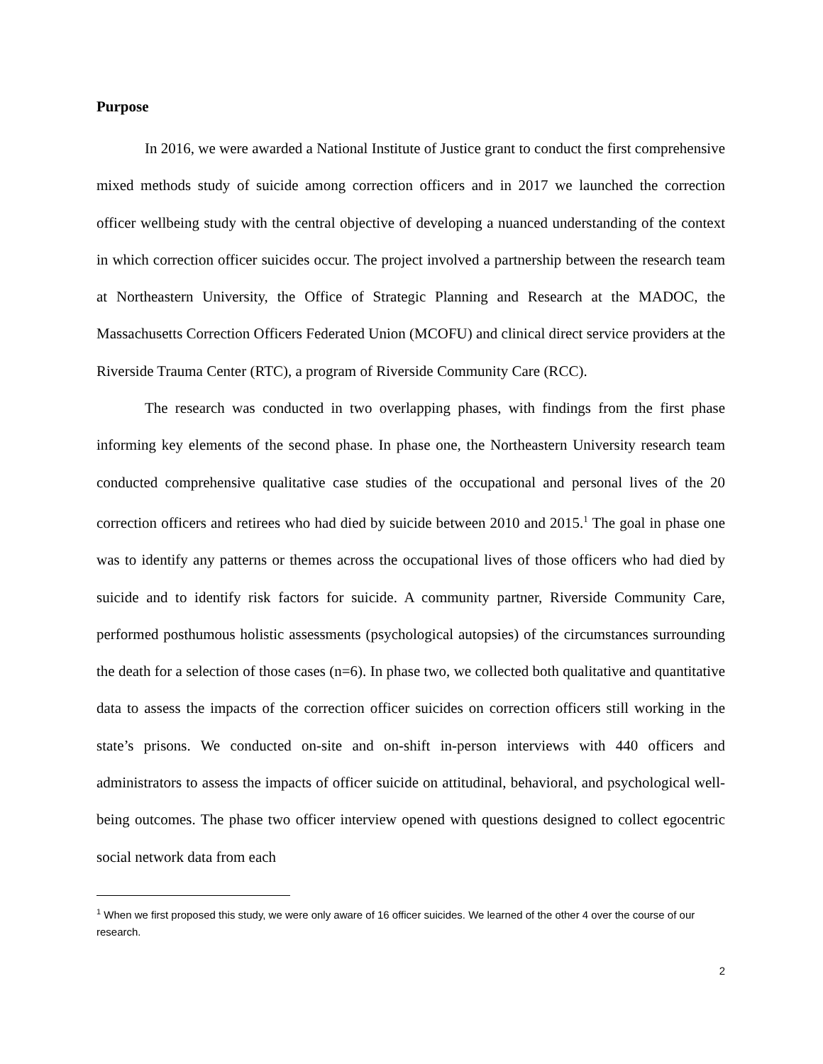Purpose
In 2016, we were awarded a National Institute of Justice grant to conduct the first comprehensive mixed methods study of suicide among correction officers and in 2017 we launched the correction officer wellbeing study with the central objective of developing a nuanced understanding of the context in which correction officer suicides occur. The project involved a partnership between the research team at Northeastern University, the Office of Strategic Planning and Research at the MADOC, the Massachusetts Correction Officers Federated Union (MCOFU) and clinical direct service providers at the Riverside Trauma Center (RTC), a program of Riverside Community Care (RCC).
The research was conducted in two overlapping phases, with findings from the first phase informing key elements of the second phase. In phase one, the Northeastern University research team conducted comprehensive qualitative case studies of the occupational and personal lives of the 20 correction officers and retirees who had died by suicide between 2010 and 2015.<sup>1</sup> The goal in phase one was to identify any patterns or themes across the occupational lives of those officers who had died by suicide and to identify risk factors for suicide. A community partner, Riverside Community Care, performed posthumous holistic assessments (psychological autopsies) of the circumstances surrounding the death for a selection of those cases (n=6). In phase two, we collected both qualitative and quantitative data to assess the impacts of the correction officer suicides on correction officers still working in the state’s prisons. We conducted on-site and on-shift in-person interviews with 440 officers and administrators to assess the impacts of officer suicide on attitudinal, behavioral, and psychological well-being outcomes. The phase two officer interview opened with questions designed to collect egocentric social network data from each
<sup>1</sup> When we first proposed this study, we were only aware of 16 officer suicides. We learned of the other 4 over the course of our research.
2